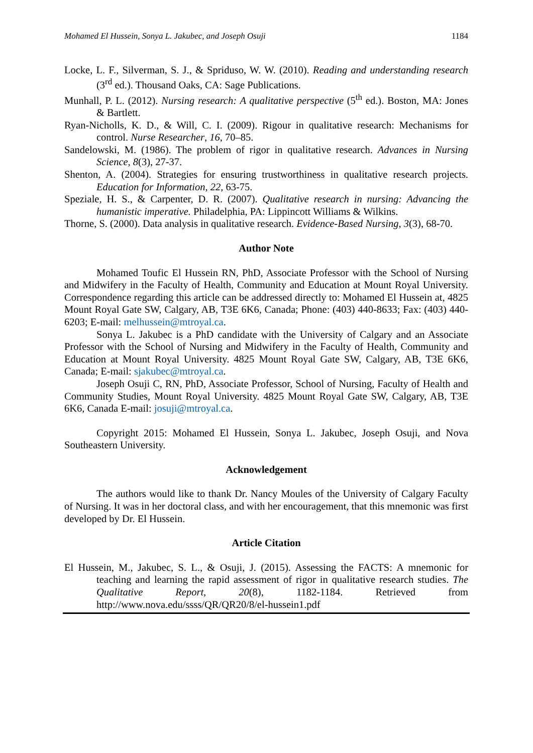Mohamed El Hussein, Sonya L. Jakubec, and Joseph Osuji 1184
Locke, L. F., Silverman, S. J., & Spriduso, W. W. (2010). Reading and understanding research (3<sup>rd</sup> ed.). Thousand Oaks, CA: Sage Publications.
Munhall, P. L. (2012). Nursing research: A qualitative perspective (5<sup>th</sup> ed.). Boston, MA: Jones & Bartlett.
Ryan-Nicholls, K. D., & Will, C. I. (2009). Rigour in qualitative research: Mechanisms for control. Nurse Researcher, 16, 70–85.
Sandelowski, M. (1986). The problem of rigor in qualitative research. Advances in Nursing Science, 8(3), 27-37.
Shenton, A. (2004). Strategies for ensuring trustworthiness in qualitative research projects. Education for Information, 22, 63-75.
Speziale, H. S., & Carpenter, D. R. (2007). Qualitative research in nursing: Advancing the humanistic imperative. Philadelphia, PA: Lippincott Williams & Wilkins.
Thorne, S. (2000). Data analysis in qualitative research. Evidence-Based Nursing, 3(3), 68-70.
Author Note
Mohamed Toufic El Hussein RN, PhD, Associate Professor with the School of Nursing and Midwifery in the Faculty of Health, Community and Education at Mount Royal University. Correspondence regarding this article can be addressed directly to: Mohamed El Hussein at, 4825 Mount Royal Gate SW, Calgary, AB, T3E 6K6, Canada; Phone: (403) 440-8633; Fax: (403) 440-6203; E-mail: melhussein@mtroyal.ca.
Sonya L. Jakubec is a PhD candidate with the University of Calgary and an Associate Professor with the School of Nursing and Midwifery in the Faculty of Health, Community and Education at Mount Royal University. 4825 Mount Royal Gate SW, Calgary, AB, T3E 6K6, Canada; E-mail: sjakubec@mtroyal.ca.
Joseph Osuji C, RN, PhD, Associate Professor, School of Nursing, Faculty of Health and Community Studies, Mount Royal University. 4825 Mount Royal Gate SW, Calgary, AB, T3E 6K6, Canada E-mail: josuji@mtroyal.ca.
Copyright 2015: Mohamed El Hussein, Sonya L. Jakubec, Joseph Osuji, and Nova Southeastern University.
Acknowledgement
The authors would like to thank Dr. Nancy Moules of the University of Calgary Faculty of Nursing. It was in her doctoral class, and with her encouragement, that this mnemonic was first developed by Dr. El Hussein.
Article Citation
El Hussein, M., Jakubec, S. L., & Osuji, J. (2015). Assessing the FACTS: A mnemonic for teaching and learning the rapid assessment of rigor in qualitative research studies. The Qualitative Report, 20(8), 1182-1184. Retrieved from http://www.nova.edu/ssss/QR/QR20/8/el-hussein1.pdf